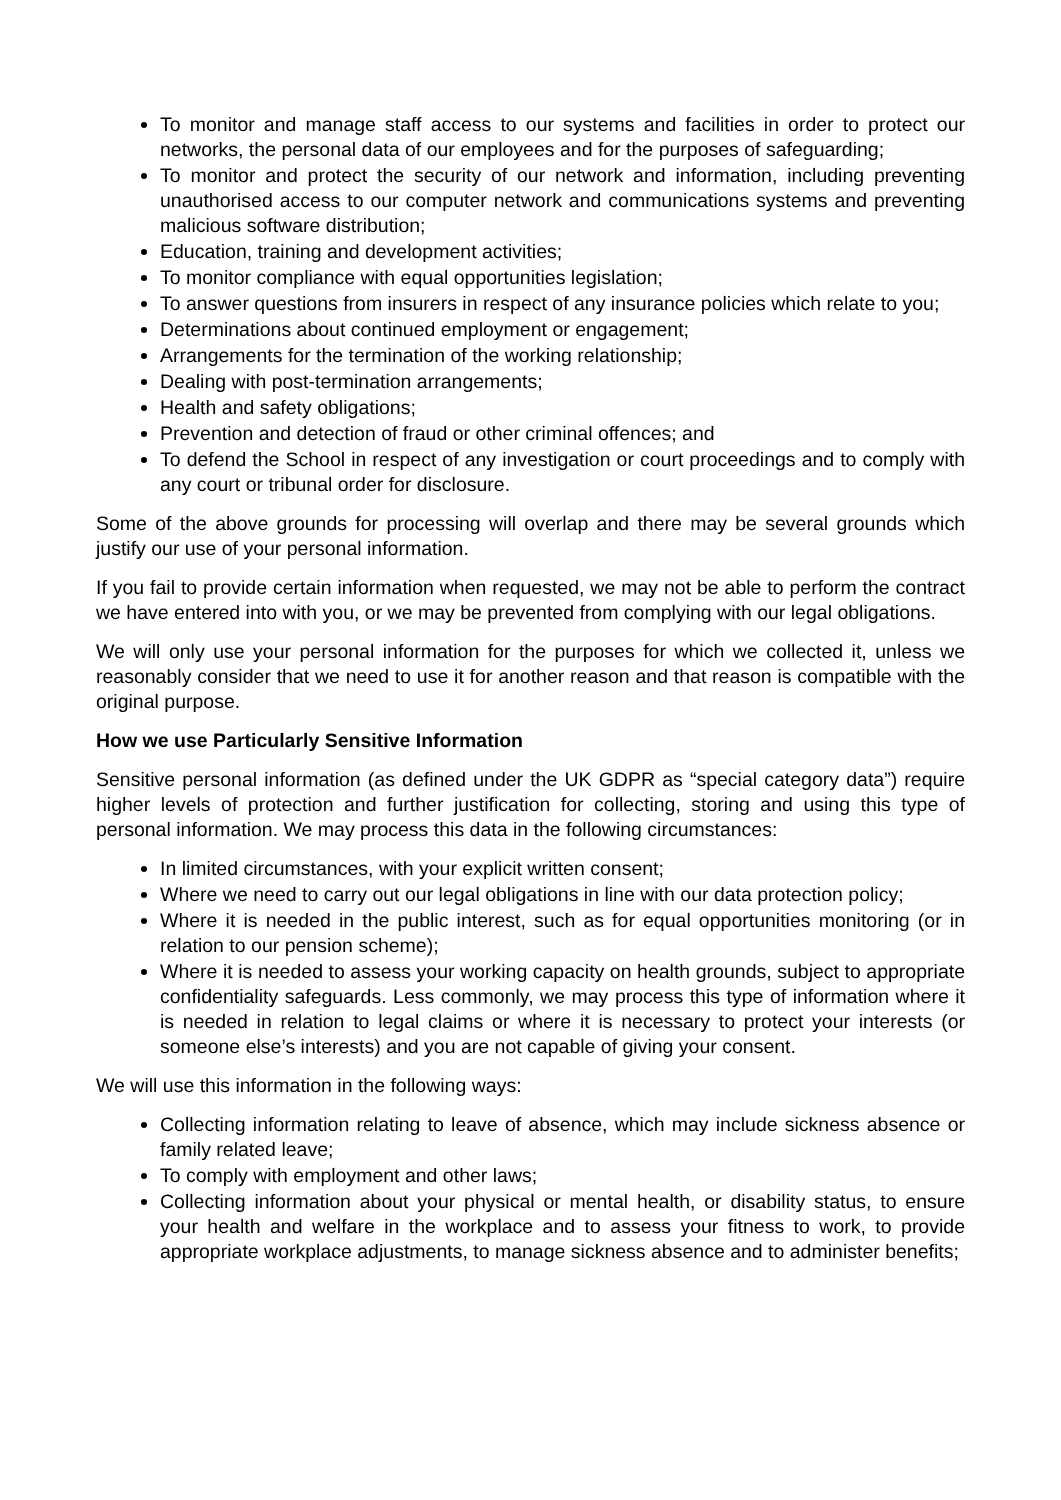To monitor and manage staff access to our systems and facilities in order to protect our networks, the personal data of our employees and for the purposes of safeguarding;
To monitor and protect the security of our network and information, including preventing unauthorised access to our computer network and communications systems and preventing malicious software distribution;
Education, training and development activities;
To monitor compliance with equal opportunities legislation;
To answer questions from insurers in respect of any insurance policies which relate to you;
Determinations about continued employment or engagement;
Arrangements for the termination of the working relationship;
Dealing with post-termination arrangements;
Health and safety obligations;
Prevention and detection of fraud or other criminal offences; and
To defend the School in respect of any investigation or court proceedings and to comply with any court or tribunal order for disclosure.
Some of the above grounds for processing will overlap and there may be several grounds which justify our use of your personal information.
If you fail to provide certain information when requested, we may not be able to perform the contract we have entered into with you, or we may be prevented from complying with our legal obligations.
We will only use your personal information for the purposes for which we collected it, unless we reasonably consider that we need to use it for another reason and that reason is compatible with the original purpose.
How we use Particularly Sensitive Information
Sensitive personal information (as defined under the UK GDPR as “special category data”) require higher levels of protection and further justification for collecting, storing and using this type of personal information. We may process this data in the following circumstances:
In limited circumstances, with your explicit written consent;
Where we need to carry out our legal obligations in line with our data protection policy;
Where it is needed in the public interest, such as for equal opportunities monitoring (or in relation to our pension scheme);
Where it is needed to assess your working capacity on health grounds, subject to appropriate confidentiality safeguards. Less commonly, we may process this type of information where it is needed in relation to legal claims or where it is necessary to protect your interests (or someone else’s interests) and you are not capable of giving your consent.
We will use this information in the following ways:
Collecting information relating to leave of absence, which may include sickness absence or family related leave;
To comply with employment and other laws;
Collecting information about your physical or mental health, or disability status, to ensure your health and welfare in the workplace and to assess your fitness to work, to provide appropriate workplace adjustments, to manage sickness absence and to administer benefits;